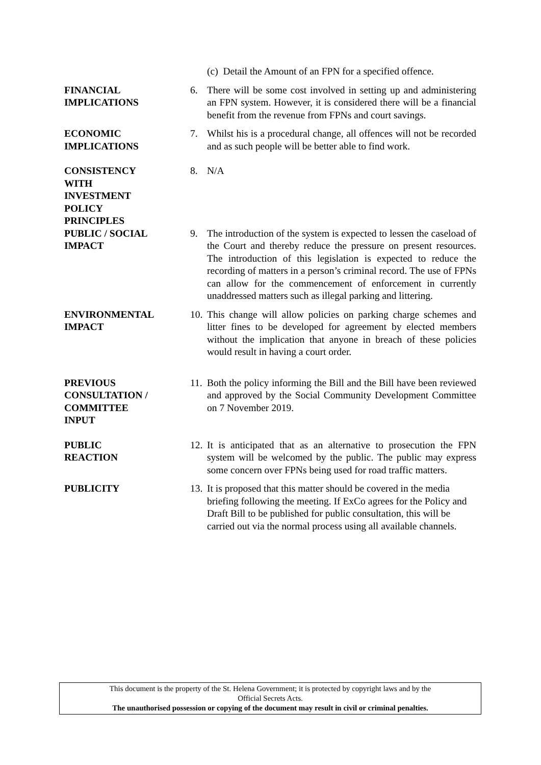(c) Detail the Amount of an FPN for a specified offence.
FINANCIAL
IMPLICATIONS
6. There will be some cost involved in setting up and administering an FPN system. However, it is considered there will be a financial benefit from the revenue from FPNs and court savings.
ECONOMIC
IMPLICATIONS
7. Whilst his is a procedural change, all offences will not be recorded and as such people will be better able to find work.
CONSISTENCY
WITH
INVESTMENT
POLICY
PRINCIPLES
8. N/A
PUBLIC / SOCIAL
IMPACT
9. The introduction of the system is expected to lessen the caseload of the Court and thereby reduce the pressure on present resources. The introduction of this legislation is expected to reduce the recording of matters in a person’s criminal record. The use of FPNs can allow for the commencement of enforcement in currently unaddressed matters such as illegal parking and littering.
ENVIRONMENTAL
IMPACT
10.
This change will allow policies on parking charge schemes and litter fines to be developed for agreement by elected members without the implication that anyone in breach of these policies would result in having a court order.
PREVIOUS
CONSULTATION /
COMMITTEE
INPUT
11.
Both the policy informing the Bill and the Bill have been reviewed and approved by the Social Community Development Committee on 7 November 2019.
PUBLIC
REACTION
12.
It is anticipated that as an alternative to prosecution the FPN system will be welcomed by the public. The public may express some concern over FPNs being used for road traffic matters.
PUBLICITY 13.
It is proposed that this matter should be covered in the media briefing following the meeting. If ExCo agrees for the Policy and Draft Bill to be published for public consultation, this will be carried out via the normal process using all available channels.
This document is the property of the St. Helena Government; it is protected by copyright laws and by the
Official Secrets Acts.
The unauthorised possession or copying of the document may result in civil or criminal penalties.